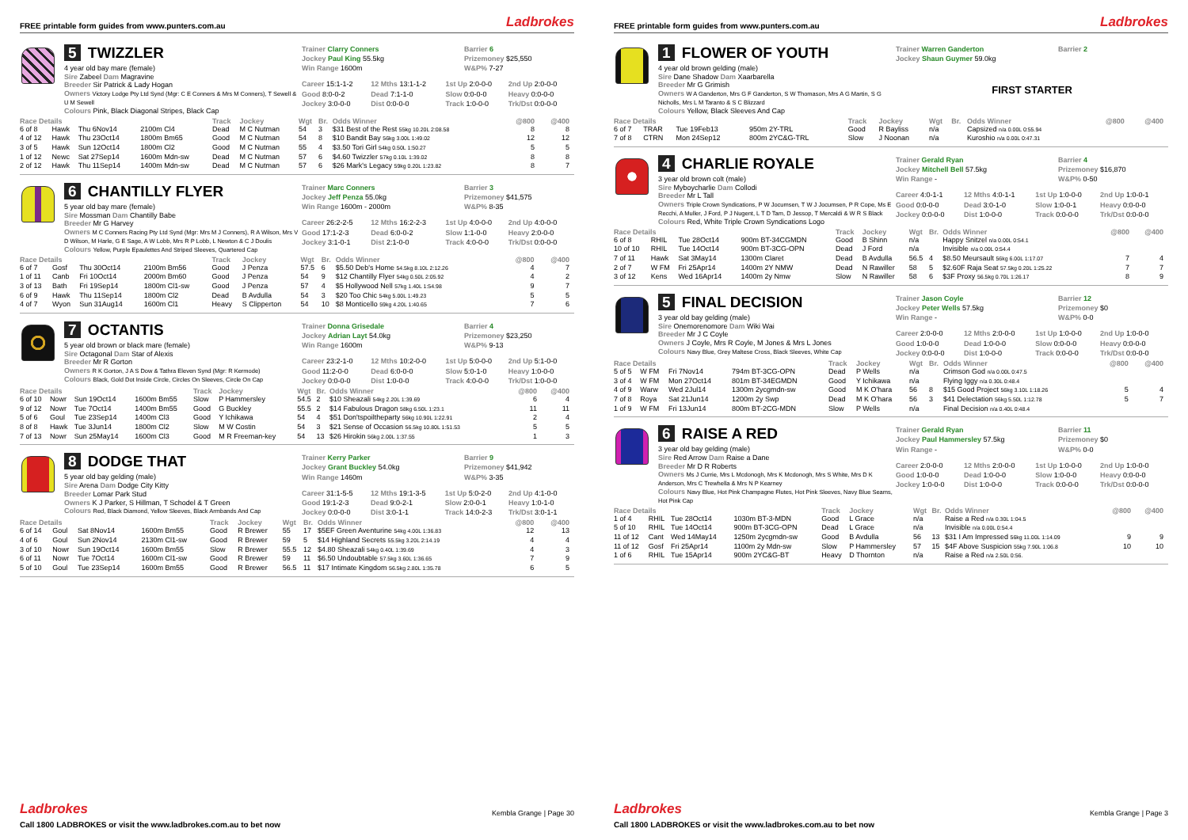FREE printable form guides from www.punters.com.au Ladbrokes
5 TWIZZLER
4 year old bay mare (female)
Sire Zabeel Dam Magravine
Breeder Sir Patrick & Lady Hogan
Owners Victory Lodge Pty Ltd Synd (Mgr: C E Conners & Mrs M Conners), T Sewell & U M Sewell
Colours Pink, Black Diagonal Stripes, Black Cap
Trainer Clarry Conners
Barrier 6
Jockey Paul King 55.5kg
Prizemoney $25,550
Win Range 1600m
W&P% 7-27
| Career 15:1-1-2 | 12 Mths 13:1-1-2 | 1st Up 2:0-0-0 | 2nd Up 2:0-0-0 |
| Good 8:0-0-2 | Dead 7:1-1-0 | Slow 0:0-0-0 | Heavy 0:0-0-0 |
| Jockey 3:0-0-0 | Dist 0:0-0-0 | Track 1:0-0-0 | Trk/Dst 0:0-0-0 |
| Race Details | | | | Track | Jockey | Wgt | Br. | Odds Winner | @800 | @400 |
| --- | --- | --- | --- | --- | --- | --- | --- | --- | --- | --- |
| 6 of 8 | Hawk | Thu 6Nov14 | 2100m Cl4 | Dead | M C Nutman | 54 | 3 | $31 Best of the Rest 55kg 10.20L 2:08.58 | 8 | 8 |
| 4 of 12 | Hawk | Thu 23Oct14 | 1800m Bm65 | Good | M C Nutman | 54 | 8 | $10 Bandit Bay 56kg 3.00L 1:49.02 | 12 | 12 |
| 3 of 5 | Hawk | Sun 12Oct14 | 1800m Cl2 | Good | M C Nutman | 55 | 4 | $3.50 Tori Girl 54kg 0.50L 1:50.27 | 5 | 5 |
| 1 of 12 | Newc | Sat 27Sep14 | 1600m Mdn-sw | Dead | M C Nutman | 57 | 6 | $4.60 Twizzler 57kg 0.10L 1:39.02 | 8 | 8 |
| 2 of 12 | Hawk | Thu 11Sep14 | 1400m Mdn-sw | Dead | M C Nutman | 57 | 6 | $26 Mark's Legacy 59kg 0.20L 1:23.82 | 8 | 7 |
6 CHANTILLY FLYER
5 year old bay mare (female)
Sire Mossman Dam Chantilly Babe
Breeder Mr G Harvey
Owners M C Conners Racing Pty Ltd Synd (Mgr: Mrs M J Conners), R A Wilson, Mrs V D Wilson, M Harle, G E Sage, A W Lobb, Mrs R P Lobb, L Newton & C J Doulis
Colours Yellow, Purple Epaulettes And Striped Sleeves, Quartered Cap
Trainer Marc Conners
Barrier 3
Jockey Jeff Penza 55.0kg
Prizemoney $41,575
Win Range 1600m - 2000m
W&P% 8-35
| Career 26:2-2-5 | 12 Mths 16:2-2-3 | 1st Up 4:0-0-0 | 2nd Up 4:0-0-0 |
| Good 17:1-2-3 | Dead 6:0-0-2 | Slow 1:1-0-0 | Heavy 2:0-0-0 |
| Jockey 3:1-0-1 | Dist 2:1-0-0 | Track 4:0-0-0 | Trk/Dst 0:0-0-0 |
| Race Details | | | | Track | Jockey | Wgt | Br. | Odds Winner | @800 | @400 |
| --- | --- | --- | --- | --- | --- | --- | --- | --- | --- | --- |
| 6 of 7 | Gosf | Thu 30Oct14 | 2100m Bm56 | Good | J Penza | 57.5 | 6 | $5.50 Deb's Home 54.5kg 8.10L 2:12.26 | 4 | 7 |
| 1 of 11 | Canb | Fri 10Oct14 | 2000m Bm60 | Good | J Penza | 54 | 9 | $12 Chantilly Flyer 54kg 0.50L 2:05.92 | 4 | 2 |
| 3 of 13 | Bath | Fri 19Sep14 | 1800m Cl1-sw | Good | J Penza | 57 | 4 | $5 Hollywood Nell 57kg 1.40L 1:54.98 | 9 | 7 |
| 6 of 9 | Hawk | Thu 11Sep14 | 1800m Cl2 | Dead | B Avdulla | 54 | 3 | $20 Too Chic 54kg 5.00L 1:49.23 | 5 | 5 |
| 4 of 7 | Wyon | Sun 31Aug14 | 1600m Cl1 | Heavy | S Clipperton | 54 | 10 | $8 Monticello 59kg 4.20L 1:40.65 | 7 | 6 |
7 OCTANTIS
5 year old brown or black mare (female)
Sire Octagonal Dam Star of Alexis
Breeder Mr R Gorton
Owners R K Gorton, J A S Dow & Tathra Eleven Synd (Mgr: R Kermode)
Colours Black, Gold Dot Inside Circle, Circles On Sleeves, Circle On Cap
Trainer Donna Grisedale
Barrier 4
Jockey Adrian Layt 54.0kg
Prizemoney $23,250
Win Range 1600m
W&P% 9-13
| Career 23:2-1-0 | 12 Mths 10:2-0-0 | 1st Up 5:0-0-0 | 2nd Up 5:1-0-0 |
| Good 11:2-0-0 | Dead 6:0-0-0 | Slow 5:0-1-0 | Heavy 1:0-0-0 |
| Jockey 0:0-0-0 | Dist 1:0-0-0 | Track 4:0-0-0 | Trk/Dst 1:0-0-0 |
| Race Details | | | | Track | Jockey | Wgt | Br. | Odds Winner | @800 | @400 |
| --- | --- | --- | --- | --- | --- | --- | --- | --- | --- | --- |
| 6 of 10 | Nowr | Sun 19Oct14 | 1600m Bm55 | Slow | P Hammersley | 54.5 | 2 | $10 Sheazali 54kg 2.20L 1:39.69 | 6 | 4 |
| 9 of 12 | Nowr | Tue 7Oct14 | 1400m Bm55 | Good | G Buckley | 55.5 | 2 | $14 Fabulous Dragon 58kg 6.50L 1:23.1 | 11 | 11 |
| 5 of 6 | Goul | Tue 23Sep14 | 1400m Cl3 | Good | Y Ichikawa | 54 | 4 | $51 Don'tspoiltheparty 56kg 10.90L 1:22.91 | 2 | 4 |
| 8 of 8 | Hawk | Tue 3Jun14 | 1800m Cl2 | Slow | M W Costin | 54 | 3 | $21 Sense of Occasion 56.5kg 10.80L 1:51.53 | 5 | 5 |
| 7 of 13 | Nowr | Sun 25May14 | 1600m Cl3 | Good | M R Freeman-key | 54 | 13 | $26 Hirokin 56kg 2.00L 1:37.55 | 1 | 3 |
8 DODGE THAT
5 year old bay gelding (male)
Sire Arena Dam Dodge City Kitty
Breeder Lomar Park Stud
Owners K J Parker, S Hillman, T Schodel & T Green
Colours Red, Black Diamond, Yellow Sleeves, Black Armbands And Cap
Trainer Kerry Parker
Barrier 9
Jockey Grant Buckley 54.0kg
Prizemoney $41,942
Win Range 1460m
W&P% 3-35
| Career 31:1-5-5 | 12 Mths 19:1-3-5 | 1st Up 5:0-2-0 | 2nd Up 4:1-0-0 |
| Good 19:1-2-3 | Dead 9:0-2-1 | Slow 2:0-0-1 | Heavy 1:0-1-0 |
| Jockey 0:0-0-0 | Dist 3:0-1-1 | Track 14:0-2-3 | Trk/Dst 3:0-1-1 |
| Race Details | | | | Track | Jockey | Wgt | Br. | Odds Winner | @800 | @400 |
| --- | --- | --- | --- | --- | --- | --- | --- | --- | --- | --- |
| 6 of 14 | Goul | Sat 8Nov14 | 1600m Bm55 | Good | R Brewer | 55 | 17 | $5EF Green Aventurine 54kg 4.00L 1:36.83 | 12 | 13 |
| 4 of 6 | Goul | Sun 2Nov14 | 2130m Cl1-sw | Good | R Brewer | 59 | 5 | $14 Highland Secrets 55.5kg 3.20L 2:14.19 | 4 | 4 |
| 3 of 10 | Nowr | Sun 19Oct14 | 1600m Bm55 | Slow | R Brewer | 55.5 | 12 | $4.80 Sheazali 54kg 0.40L 1:39.69 | 4 | 3 |
| 6 of 11 | Nowr | Tue 7Oct14 | 1600m Cl1-sw | Good | R Brewer | 59 | 11 | $6.50 Undoubtable 57.5kg 3.60L 1:36.65 | 7 | 9 |
| 5 of 10 | Goul | Tue 23Sep14 | 1600m Bm55 | Good | R Brewer | 56.5 | 11 | $17 Intimate Kingdom 56.5kg 2.80L 1:35.78 | 6 | 5 |
Ladbrokes Kembla Grange | Page 30
Call 1800 LADBROKES or visit the www.ladbrokes.com.au to bet now
FREE printable form guides from www.punters.com.au Ladbrokes
1 FLOWER OF YOUTH
4 year old brown gelding (male)
Sire Dane Shadow Dam Xaarbarella
Breeder Mr G Grimish
Owners W A Ganderton, Mrs G F Ganderton, S W Thomason, Mrs A G Martin, S G Nicholls, Mrs L M Taranto & S C Blizzard
Colours Yellow, Black Sleeves And Cap
Trainer Warren Ganderton
Barrier 2
Jockey Shaun Guymer 59.0kg
FIRST STARTER
| Race Details | | | | Track | Jockey | Wgt | Br. | Odds Winner | @800 | @400 |
| --- | --- | --- | --- | --- | --- | --- | --- | --- | --- | --- |
| 6 of 7 | TRAR | Tue 19Feb13 | 950m 2Y-TRL | Good | R Bayliss | n/a | | Capsized n/a 0.00L 0:55.94 | | |
| 7 of 8 | CTRN | Mon 24Sep12 | 800m 2YC&G-TRL | Slow | J Noonan | n/a | | Kuroshio n/a 0.00L 0:47.31 | | |
4 CHARLIE ROYALE
3 year old brown colt (male)
Sire Myboycharlie Dam Collodi
Breeder Mr L Tall
Owners Triple Crown Syndications, P W Jocumsen, T W J Jocumsen, P R Cope, Ms E Recchi, A Muller, J Ford, P J Nugent, L T D Tam, D Jessop, T Mercaldi & W R S Black
Colours Red, White Triple Crown Syndications Logo
Trainer Gerald Ryan
Barrier 4
Jockey Mitchell Bell 57.5kg
Prizemoney $16,870
Win Range -
W&P% 0-50
| Career 4:0-1-1 | 12 Mths 4:0-1-1 | 1st Up 1:0-0-0 | 2nd Up 1:0-0-1 |
| Good 0:0-0-0 | Dead 3:0-1-0 | Slow 1:0-0-1 | Heavy 0:0-0-0 |
| Jockey 0:0-0-0 | Dist 1:0-0-0 | Track 0:0-0-0 | Trk/Dst 0:0-0-0 |
| Race Details | | | | Track | Jockey | Wgt | Br. | Odds Winner | @800 | @400 |
| --- | --- | --- | --- | --- | --- | --- | --- | --- | --- | --- |
| 6 of 8 | RHIL | Tue 28Oct14 | 900m BT-34CGMDN | Good | B Shinn | n/a | | Happy Snitzel n/a 0.00L 0:54.1 | | |
| 10 of 10 | RHIL | Tue 14Oct14 | 900m BT-3CG-OPN | Dead | J Ford | n/a | | Invisible n/a 0.00L 0:54.4 | | |
| 7 of 11 | Hawk | Sat 3May14 | 1300m Claret | Dead | B Avdulla | 56.5 | 4 | $8.50 Meursault 56kg 6.00L 1:17.07 | 7 | 4 |
| 2 of 7 | W FM | Fri 25Apr14 | 1400m 2Y NMW | Dead | N Rawiller | 58 | 5 | $2.60F Raja Seat 57.5kg 0.20L 1:25.22 | 7 | 7 |
| 3 of 12 | Kens | Wed 16Apr14 | 1400m 2y Nmw | Slow | N Rawiller | 58 | 6 | $3F Proxy 56.5kg 0.70L 1:26.17 | 8 | 9 |
5 FINAL DECISION
3 year old bay gelding (male)
Sire Onemorenomore Dam Wiki Wai
Breeder Mr J C Coyle
Owners J Coyle, Mrs R Coyle, M Jones & Mrs L Jones
Colours Navy Blue, Grey Maltese Cross, Black Sleeves, White Cap
Trainer Jason Coyle
Barrier 12
Jockey Peter Wells 57.5kg
Prizemoney $0
Win Range -
W&P% 0-0
| Career 2:0-0-0 | 12 Mths 2:0-0-0 | 1st Up 1:0-0-0 | 2nd Up 1:0-0-0 |
| Good 1:0-0-0 | Dead 1:0-0-0 | Slow 0:0-0-0 | Heavy 0:0-0-0 |
| Jockey 0:0-0-0 | Dist 1:0-0-0 | Track 0:0-0-0 | Trk/Dst 0:0-0-0 |
| Race Details | | | | Track | Jockey | Wgt | Br. | Odds Winner | @800 | @400 |
| --- | --- | --- | --- | --- | --- | --- | --- | --- | --- | --- |
| 5 of 5 | W FM | Fri 7Nov14 | 794m BT-3CG-OPN | Dead | P Wells | n/a | | Crimson God n/a 0.00L 0:47.5 | | |
| 3 of 4 | W FM | Mon 27Oct14 | 801m BT-34EGMDN | Good | Y Ichikawa | n/a | | Flying Iggy n/a 0.30L 0:48.4 | | |
| 4 of 9 | Warw | Wed 2Jul14 | 1300m 2ycgmdn-sw | Good | M K O'hara | 56 | 8 | $15 Good Project 56kg 3.10L 1:18.26 | 5 | 4 |
| 7 of 8 | Roya | Sat 21Jun14 | 1200m 2y Swp | Dead | M K O'hara | 56 | 3 | $41 Delectation 56kg 5.50L 1:12.78 | 5 | 7 |
| 1 of 9 | W FM | Fri 13Jun14 | 800m BT-2CG-MDN | Slow | P Wells | n/a | | Final Decision n/a 0.40L 0:48.4 | | |
6 RAISE A RED
3 year old bay gelding (male)
Sire Red Arrow Dam Raise a Dane
Breeder Mr D R Roberts
Owners Ms J Currie, Mrs L Mcdonogh, Mrs K Mcdonogh, Mrs S White, Mrs D K Anderson, Mrs C Trewhella & Mrs N P Kearney
Colours Navy Blue, Hot Pink Champagne Flutes, Hot Pink Sleeves, Navy Blue Seams, Hot Pink Cap
Trainer Gerald Ryan
Barrier 11
Jockey Paul Hammersley 57.5kg
Prizemoney $0
Win Range -
W&P% 0-0
| Career 2:0-0-0 | 12 Mths 2:0-0-0 | 1st Up 1:0-0-0 | 2nd Up 1:0-0-0 |
| Good 1:0-0-0 | Dead 1:0-0-0 | Slow 1:0-0-0 | Heavy 0:0-0-0 |
| Jockey 1:0-0-0 | Dist 1:0-0-0 | Track 0:0-0-0 | Trk/Dst 0:0-0-0 |
| Race Details | | | | Track | Jockey | Wgt | Br. | Odds Winner | @800 | @400 |
| --- | --- | --- | --- | --- | --- | --- | --- | --- | --- | --- |
| 1 of 4 | RHIL | Tue 28Oct14 | 1030m BT-3-MDN | Good | L Grace | n/a | | Raise a Red n/a 0.30L 1:04.5 | | |
| 5 of 10 | RHIL | Tue 14Oct14 | 900m BT-3CG-OPN | Dead | L Grace | n/a | | Invisible n/a 0.00L 0:54.4 | | |
| 11 of 12 | Cant | Wed 14May14 | 1250m 2ycgmdn-sw | Good | B Avdulla | 56 | 13 | $31 I Am Impressed 56kg 11.00L 1:14.09 | 9 | 9 |
| 11 of 12 | Gosf | Fri 25Apr14 | 1100m 2y Mdn-sw | Slow | P Hammersley | 57 | 15 | $4F Above Suspicion 55kg 7.90L 1:06.8 | 10 | 10 |
| 1 of 6 | RHIL | Tue 15Apr14 | 900m 2YC&G-BT | Heavy | D Thornton | n/a | | Raise a Red n/a 2.50L 0:56. | | |
Ladbrokes Kembla Grange | Page 3
Call 1800 LADBROKES or visit the www.ladbrokes.com.au to bet now